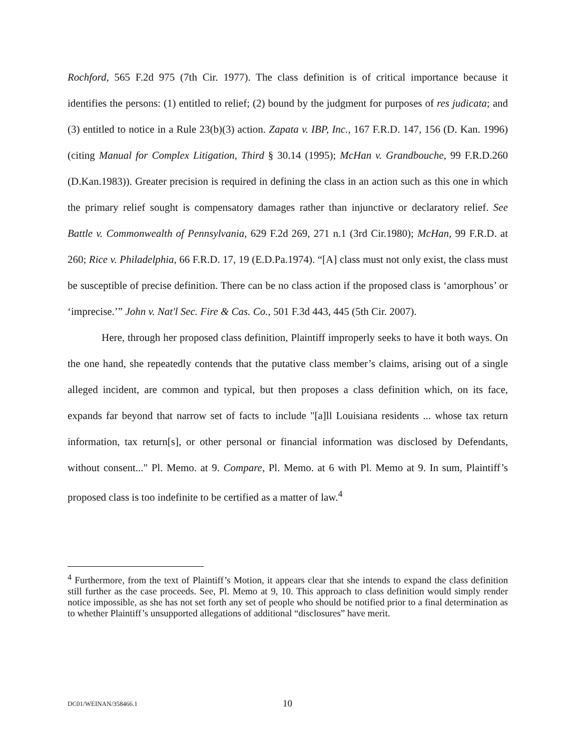Rochford, 565 F.2d 975 (7th Cir. 1977). The class definition is of critical importance because it identifies the persons: (1) entitled to relief; (2) bound by the judgment for purposes of res judicata; and (3) entitled to notice in a Rule 23(b)(3) action. Zapata v. IBP, Inc., 167 F.R.D. 147, 156 (D. Kan. 1996) (citing Manual for Complex Litigation, Third § 30.14 (1995); McHan v. Grandbouche, 99 F.R.D.260 (D.Kan.1983)). Greater precision is required in defining the class in an action such as this one in which the primary relief sought is compensatory damages rather than injunctive or declaratory relief. See Battle v. Commonwealth of Pennsylvania, 629 F.2d 269, 271 n.1 (3rd Cir.1980); McHan, 99 F.R.D. at 260; Rice v. Philadelphia, 66 F.R.D. 17, 19 (E.D.Pa.1974). “[A] class must not only exist, the class must be susceptible of precise definition. There can be no class action if the proposed class is ‘amorphous’ or ‘imprecise.’” John v. Nat'l Sec. Fire & Cas. Co., 501 F.3d 443, 445 (5th Cir. 2007).
Here, through her proposed class definition, Plaintiff improperly seeks to have it both ways. On the one hand, she repeatedly contends that the putative class member’s claims, arising out of a single alleged incident, are common and typical, but then proposes a class definition which, on its face, expands far beyond that narrow set of facts to include "[a]ll Louisiana residents ... whose tax return information, tax return[s], or other personal or financial information was disclosed by Defendants, without consent..." Pl. Memo. at 9. Compare, Pl. Memo. at 6 with Pl. Memo at 9. In sum, Plaintiff’s proposed class is too indefinite to be certified as a matter of law.<sup>4</sup>
<sup>4</sup> Furthermore, from the text of Plaintiff’s Motion, it appears clear that she intends to expand the class definition still further as the case proceeds. See, Pl. Memo at 9, 10. This approach to class definition would simply render notice impossible, as she has not set forth any set of people who should be notified prior to a final determination as to whether Plaintiff’s unsupported allegations of additional “disclosures” have merit.
DC01/WEINAN/358466.1 10